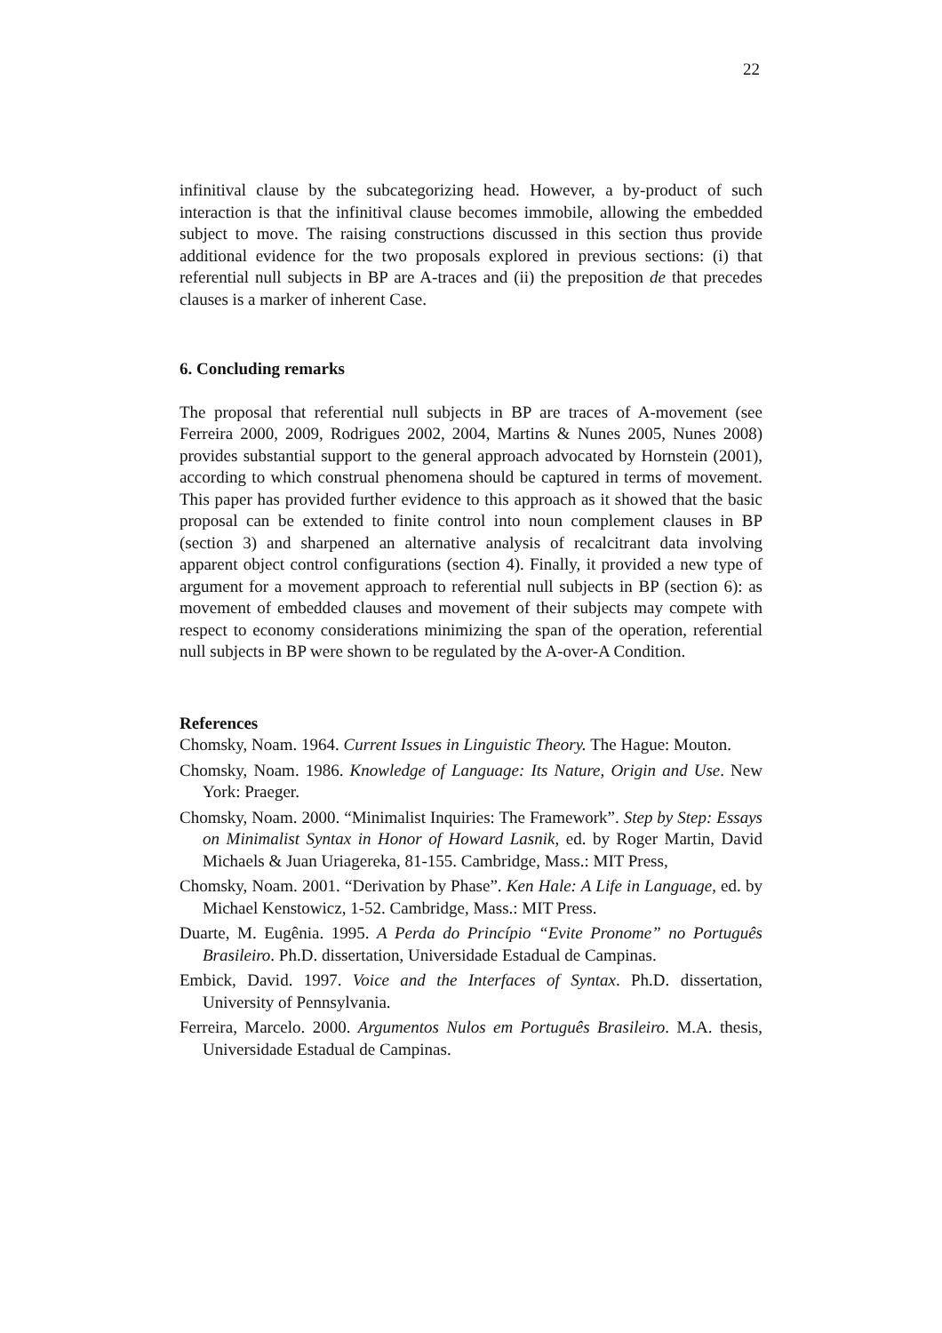22
infinitival clause by the subcategorizing head. However, a by-product of such interaction is that the infinitival clause becomes immobile, allowing the embedded subject to move. The raising constructions discussed in this section thus provide additional evidence for the two proposals explored in previous sections: (i) that referential null subjects in BP are A-traces and (ii) the preposition de that precedes clauses is a marker of inherent Case.
6. Concluding remarks
The proposal that referential null subjects in BP are traces of A-movement (see Ferreira 2000, 2009, Rodrigues 2002, 2004, Martins & Nunes 2005, Nunes 2008) provides substantial support to the general approach advocated by Hornstein (2001), according to which construal phenomena should be captured in terms of movement. This paper has provided further evidence to this approach as it showed that the basic proposal can be extended to finite control into noun complement clauses in BP (section 3) and sharpened an alternative analysis of recalcitrant data involving apparent object control configurations (section 4). Finally, it provided a new type of argument for a movement approach to referential null subjects in BP (section 6): as movement of embedded clauses and movement of their subjects may compete with respect to economy considerations minimizing the span of the operation, referential null subjects in BP were shown to be regulated by the A-over-A Condition.
References
Chomsky, Noam. 1964. Current Issues in Linguistic Theory. The Hague: Mouton.
Chomsky, Noam. 1986. Knowledge of Language: Its Nature, Origin and Use. New York: Praeger.
Chomsky, Noam. 2000. “Minimalist Inquiries: The Framework”. Step by Step: Essays on Minimalist Syntax in Honor of Howard Lasnik, ed. by Roger Martin, David Michaels & Juan Uriagereka, 81-155. Cambridge, Mass.: MIT Press,
Chomsky, Noam. 2001. “Derivation by Phase”. Ken Hale: A Life in Language, ed. by Michael Kenstowicz, 1-52. Cambridge, Mass.: MIT Press.
Duarte, M. Eugênia. 1995. A Perda do Princípio “Evite Pronome” no Português Brasileiro. Ph.D. dissertation, Universidade Estadual de Campinas.
Embick, David. 1997. Voice and the Interfaces of Syntax. Ph.D. dissertation, University of Pennsylvania.
Ferreira, Marcelo. 2000. Argumentos Nulos em Português Brasileiro. M.A. thesis, Universidade Estadual de Campinas.